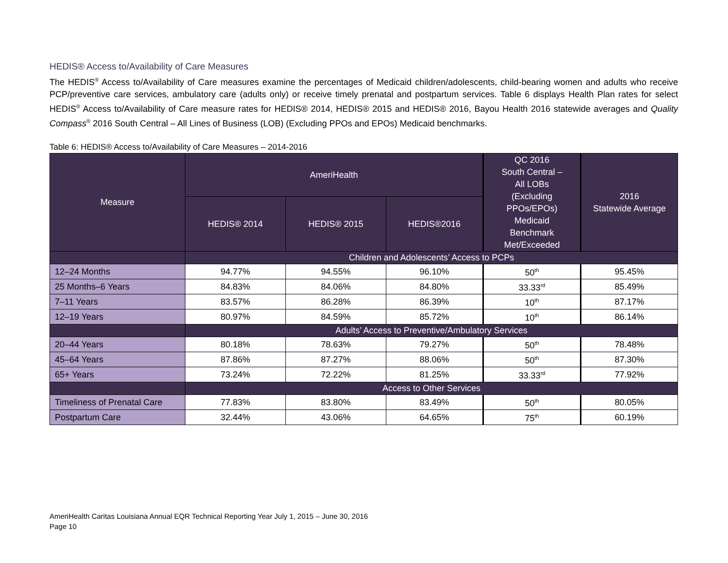HEDIS® Access to/Availability of Care Measures
The HEDIS<sup>®</sup> Access to/Availability of Care measures examine the percentages of Medicaid children/adolescents, child-bearing women and adults who receive PCP/preventive care services, ambulatory care (adults only) or receive timely prenatal and postpartum services. Table 6 displays Health Plan rates for select HEDIS<sup>®</sup> Access to/Availability of Care measure rates for HEDIS® 2014, HEDIS® 2015 and HEDIS® 2016, Bayou Health 2016 statewide averages and Quality Compass<sup>®</sup> 2016 South Central – All Lines of Business (LOB) (Excluding PPOs and EPOs) Medicaid benchmarks.
Table 6: HEDIS® Access to/Availability of Care Measures – 2014-2016
| Measure | AmeriHealth | | | QC 2016 South Central – All LOBs (Excluding PPOs/EPOs) Medicaid Benchmark Met/Exceeded | 2016 Statewide Average |
| --- | --- | --- | --- | --- | --- |
| | HEDIS® 2014 | HEDIS® 2015 | HEDIS®2016 | | |
| | Children and Adolescents’ Access to PCPs | | | | |
| 12–24 Months | 94.77% | 94.55% | 96.10% | 50<sup>th</sup> | 95.45% |
| 25 Months–6 Years | 84.83% | 84.06% | 84.80% | 33.33<sup>rd</sup> | 85.49% |
| 7–11 Years | 83.57% | 86.28% | 86.39% | 10<sup>th</sup> | 87.17% |
| 12–19 Years | 80.97% | 84.59% | 85.72% | 10<sup>th</sup> | 86.14% |
| | Adults’ Access to Preventive/Ambulatory Services | | | | |
| 20–44 Years | 80.18% | 78.63% | 79.27% | 50<sup>th</sup> | 78.48% |
| 45–64 Years | 87.86% | 87.27% | 88.06% | 50<sup>th</sup> | 87.30% |
| 65+ Years | 73.24% | 72.22% | 81.25% | 33.33<sup>rd</sup> | 77.92% |
| | Access to Other Services | | | | |
| Timeliness of Prenatal Care | 77.83% | 83.80% | 83.49% | 50<sup>th</sup> | 80.05% |
| Postpartum Care | 32.44% | 43.06% | 64.65% | 75<sup>th</sup> | 60.19% |
AmeriHealth Caritas Louisiana Annual EQR Technical Reporting Year July 1, 2015 – June 30, 2016
Page 10